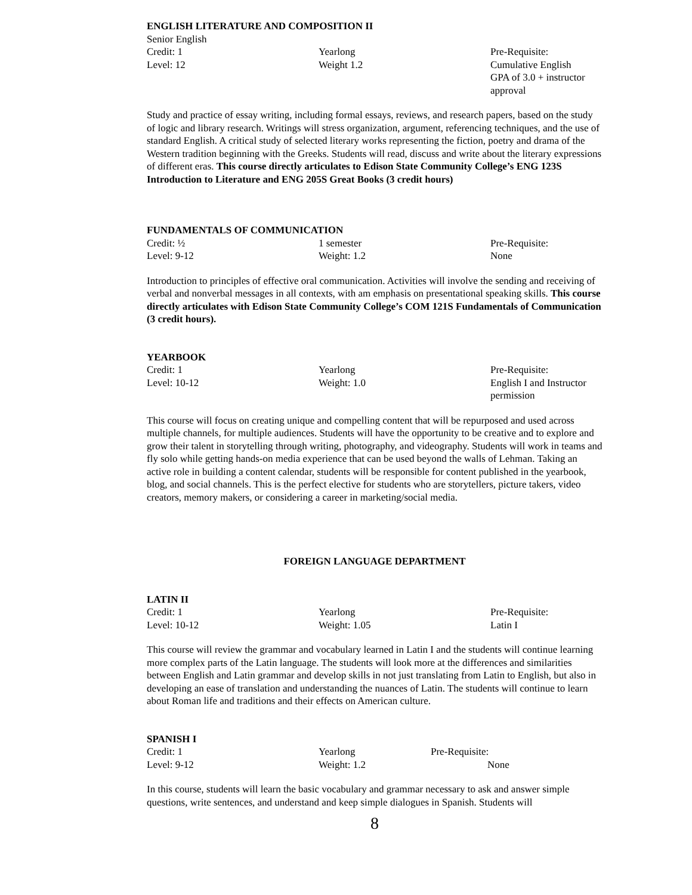ENGLISH LITERATURE AND COMPOSITION II
Senior English
Credit: 1
Level: 12
Yearlong
Weight 1.2
Pre-Requisite:
Cumulative English
GPA of 3.0 + instructor
approval
Study and practice of essay writing, including formal essays, reviews, and research papers, based on the study of logic and library research. Writings will stress organization, argument, referencing techniques, and the use of standard English. A critical study of selected literary works representing the fiction, poetry and drama of the Western tradition beginning with the Greeks. Students will read, discuss and write about the literary expressions of different eras. This course directly articulates to Edison State Community College’s ENG 123S Introduction to Literature and ENG 205S Great Books (3 credit hours)
FUNDAMENTALS OF COMMUNICATION
Credit: ½
Level: 9-12
1 semester
Weight: 1.2
Pre-Requisite:
None
Introduction to principles of effective oral communication. Activities will involve the sending and receiving of verbal and nonverbal messages in all contexts, with am emphasis on presentational speaking skills. This course directly articulates with Edison State Community College’s COM 121S Fundamentals of Communication (3 credit hours).
YEARBOOK
Credit: 1
Level: 10-12
Yearlong
Weight: 1.0
Pre-Requisite:
English I and Instructor
permission
This course will focus on creating unique and compelling content that will be repurposed and used across multiple channels, for multiple audiences. Students will have the opportunity to be creative and to explore and grow their talent in storytelling through writing, photography, and videography. Students will work in teams and fly solo while getting hands-on media experience that can be used beyond the walls of Lehman. Taking an active role in building a content calendar, students will be responsible for content published in the yearbook, blog, and social channels. This is the perfect elective for students who are storytellers, picture takers, video creators, memory makers, or considering a career in marketing/social media.
FOREIGN LANGUAGE DEPARTMENT
LATIN II
Credit: 1
Level: 10-12
Yearlong
Weight: 1.05
Pre-Requisite:
Latin I
This course will review the grammar and vocabulary learned in Latin I and the students will continue learning more complex parts of the Latin language. The students will look more at the differences and similarities between English and Latin grammar and develop skills in not just translating from Latin to English, but also in developing an ease of translation and understanding the nuances of Latin. The students will continue to learn about Roman life and traditions and their effects on American culture.
SPANISH I
Credit: 1
Level: 9-12
Yearlong
Weight: 1.2
Pre-Requisite:
None
In this course, students will learn the basic vocabulary and grammar necessary to ask and answer simple questions, write sentences, and understand and keep simple dialogues in Spanish. Students will
8